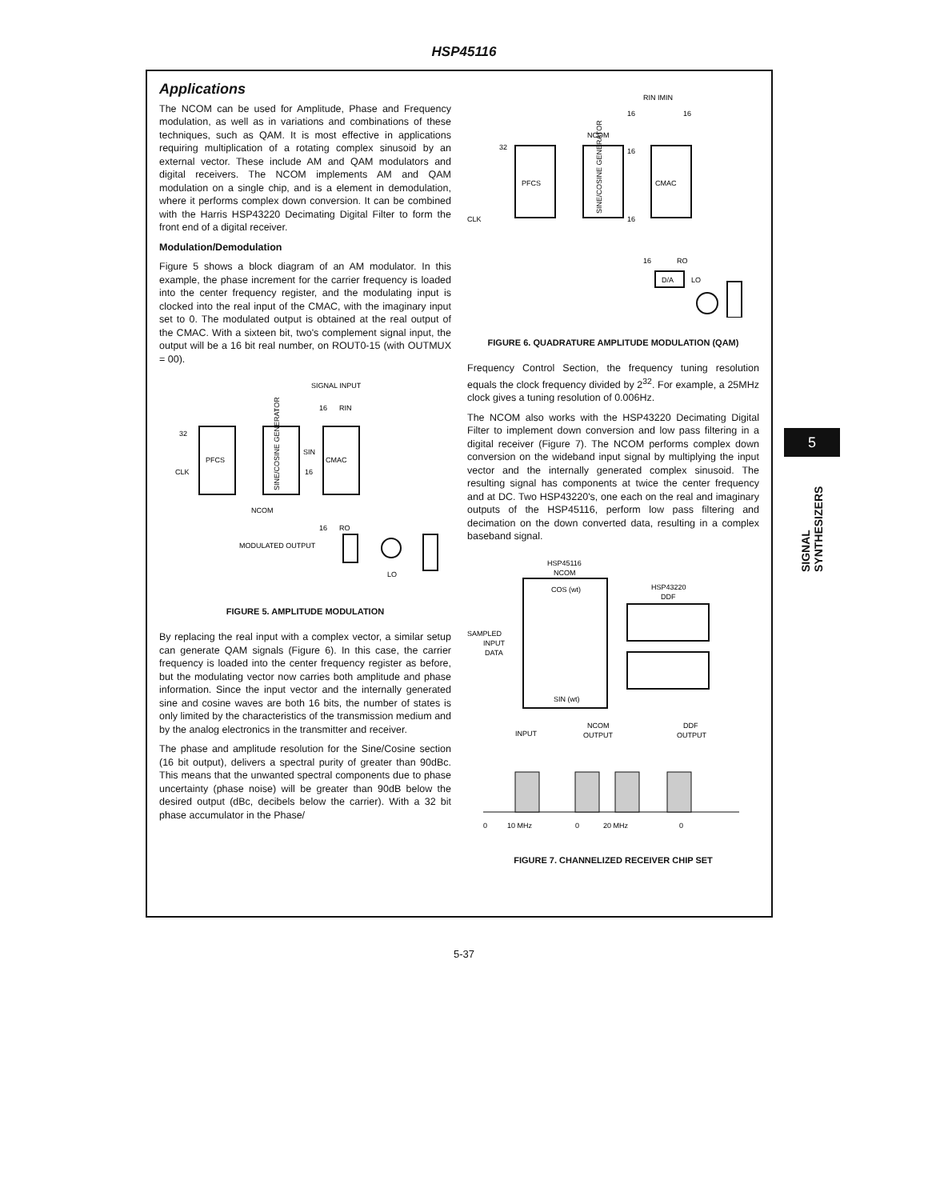HSP45116
Applications
The NCOM can be used for Amplitude, Phase and Frequency modulation, as well as in variations and combinations of these techniques, such as QAM. It is most effective in applications requiring multiplication of a rotating complex sinusoid by an external vector. These include AM and QAM modulators and digital receivers. The NCOM implements AM and QAM modulation on a single chip, and is a element in demodulation, where it performs complex down conversion. It can be combined with the Harris HSP43220 Decimating Digital Filter to form the front end of a digital receiver.
Modulation/Demodulation
Figure 5 shows a block diagram of an AM modulator. In this example, the phase increment for the carrier frequency is loaded into the center frequency register, and the modulating input is clocked into the real input of the CMAC, with the imaginary input set to 0. The modulated output is obtained at the real output of the CMAC. With a sixteen bit, two's complement signal input, the output will be a 16 bit real number, on ROUT0-15 (with OUTMUX = 00).
SIGNAL INPUT
16
RIN
PFCS
SINE/COSINE GENERATOR
CMAC
SIN
16
CLK
32
NCOM
16
RO
MODULATED OUTPUT
LO
FIGURE 5. AMPLITUDE MODULATION
By replacing the real input with a complex vector, a similar setup can generate QAM signals (Figure 6). In this case, the carrier frequency is loaded into the center frequency register as before, but the modulating vector now carries both amplitude and phase information. Since the input vector and the internally generated sine and cosine waves are both 16 bits, the number of states is only limited by the characteristics of the transmission medium and by the analog electronics in the transmitter and receiver.
The phase and amplitude resolution for the Sine/Cosine section (16 bit output), delivers a spectral purity of greater than 90dBc. This means that the unwanted spectral components due to phase uncertainty (phase noise) will be greater than 90dB below the desired output (dBc, decibels below the carrier). With a 32 bit phase accumulator in the Phase/
RIN IMIN
16
16
NCOM
32
CLK
PFCS
SINE/COSINE GENERATOR
CMAC
16
16
16
RO
D/A
LO
FIGURE 6. QUADRATURE AMPLITUDE MODULATION (QAM)
Frequency Control Section, the frequency tuning resolution equals the clock frequency divided by 2<sup>32</sup>. For example, a 25MHz clock gives a tuning resolution of 0.006Hz.
The NCOM also works with the HSP43220 Decimating Digital Filter to implement down conversion and low pass filtering in a digital receiver (Figure 7). The NCOM performs complex down conversion on the wideband input signal by multiplying the input vector and the internally generated complex sinusoid. The resulting signal has components at twice the center frequency and at DC. Two HSP43220's, one each on the real and imaginary outputs of the HSP45116, perform low pass filtering and decimation on the down converted data, resulting in a complex baseband signal.
HSP45116
NCOM
HSP43220
DDF
COS (wt)
SIN (wt)
SAMPLED
INPUT
DATA
INPUT
NCOM
OUTPUT
DDF
OUTPUT
0
10 MHz
0
20 MHz
0
FIGURE 7. CHANNELIZED RECEIVER CHIP SET
5
SIGNAL SYNTHESIZERS
5-37